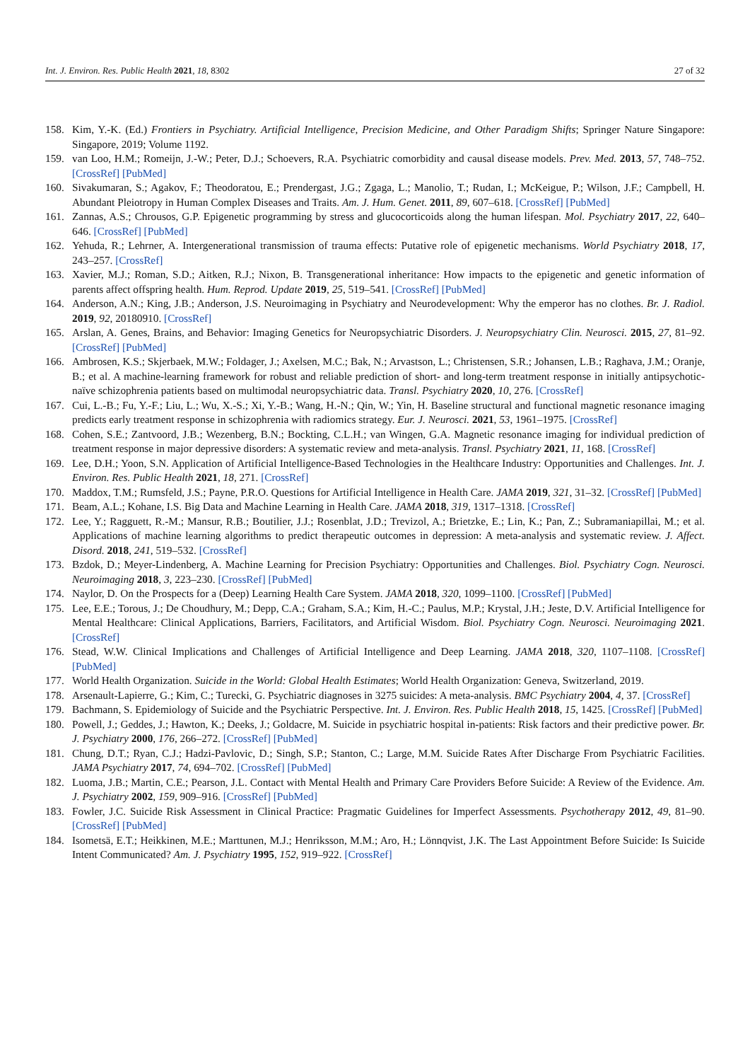Int. J. Environ. Res. Public Health 2021, 18, 8302 27 of 32
158. Kim, Y.-K. (Ed.) Frontiers in Psychiatry. Artificial Intelligence, Precision Medicine, and Other Paradigm Shifts; Springer Nature Singapore: Singapore, 2019; Volume 1192.
159. van Loo, H.M.; Romeijn, J.-W.; Peter, D.J.; Schoevers, R.A. Psychiatric comorbidity and causal disease models. Prev. Med. 2013, 57, 748–752. [CrossRef] [PubMed]
160. Sivakumaran, S.; Agakov, F.; Theodoratou, E.; Prendergast, J.G.; Zgaga, L.; Manolio, T.; Rudan, I.; McKeigue, P.; Wilson, J.F.; Campbell, H. Abundant Pleiotropy in Human Complex Diseases and Traits. Am. J. Hum. Genet. 2011, 89, 607–618. [CrossRef] [PubMed]
161. Zannas, A.S.; Chrousos, G.P. Epigenetic programming by stress and glucocorticoids along the human lifespan. Mol. Psychiatry 2017, 22, 640–646. [CrossRef] [PubMed]
162. Yehuda, R.; Lehrner, A. Intergenerational transmission of trauma effects: Putative role of epigenetic mechanisms. World Psychiatry 2018, 17, 243–257. [CrossRef]
163. Xavier, M.J.; Roman, S.D.; Aitken, R.J.; Nixon, B. Transgenerational inheritance: How impacts to the epigenetic and genetic information of parents affect offspring health. Hum. Reprod. Update 2019, 25, 519–541. [CrossRef] [PubMed]
164. Anderson, A.N.; King, J.B.; Anderson, J.S. Neuroimaging in Psychiatry and Neurodevelopment: Why the emperor has no clothes. Br. J. Radiol. 2019, 92, 20180910. [CrossRef]
165. Arslan, A. Genes, Brains, and Behavior: Imaging Genetics for Neuropsychiatric Disorders. J. Neuropsychiatry Clin. Neurosci. 2015, 27, 81–92. [CrossRef] [PubMed]
166. Ambrosen, K.S.; Skjerbaek, M.W.; Foldager, J.; Axelsen, M.C.; Bak, N.; Arvastson, L.; Christensen, S.R.; Johansen, L.B.; Raghava, J.M.; Oranje, B.; et al. A machine-learning framework for robust and reliable prediction of short- and long-term treatment response in initially antipsychotic-naïve schizophrenia patients based on multimodal neuropsychiatric data. Transl. Psychiatry 2020, 10, 276. [CrossRef]
167. Cui, L.-B.; Fu, Y.-F.; Liu, L.; Wu, X.-S.; Xi, Y.-B.; Wang, H.-N.; Qin, W.; Yin, H. Baseline structural and functional magnetic resonance imaging predicts early treatment response in schizophrenia with radiomics strategy. Eur. J. Neurosci. 2021, 53, 1961–1975. [CrossRef]
168. Cohen, S.E.; Zantvoord, J.B.; Wezenberg, B.N.; Bockting, C.L.H.; van Wingen, G.A. Magnetic resonance imaging for individual prediction of treatment response in major depressive disorders: A systematic review and meta-analysis. Transl. Psychiatry 2021, 11, 168. [CrossRef]
169. Lee, D.H.; Yoon, S.N. Application of Artificial Intelligence-Based Technologies in the Healthcare Industry: Opportunities and Challenges. Int. J. Environ. Res. Public Health 2021, 18, 271. [CrossRef]
170. Maddox, T.M.; Rumsfeld, J.S.; Payne, P.R.O. Questions for Artificial Intelligence in Health Care. JAMA 2019, 321, 31–32. [CrossRef] [PubMed]
171. Beam, A.L.; Kohane, I.S. Big Data and Machine Learning in Health Care. JAMA 2018, 319, 1317–1318. [CrossRef]
172. Lee, Y.; Ragguett, R.-M.; Mansur, R.B.; Boutilier, J.J.; Rosenblat, J.D.; Trevizol, A.; Brietzke, E.; Lin, K.; Pan, Z.; Subramaniapillai, M.; et al. Applications of machine learning algorithms to predict therapeutic outcomes in depression: A meta-analysis and systematic review. J. Affect. Disord. 2018, 241, 519–532. [CrossRef]
173. Bzdok, D.; Meyer-Lindenberg, A. Machine Learning for Precision Psychiatry: Opportunities and Challenges. Biol. Psychiatry Cogn. Neurosci. Neuroimaging 2018, 3, 223–230. [CrossRef] [PubMed]
174. Naylor, D. On the Prospects for a (Deep) Learning Health Care System. JAMA 2018, 320, 1099–1100. [CrossRef] [PubMed]
175. Lee, E.E.; Torous, J.; De Choudhury, M.; Depp, C.A.; Graham, S.A.; Kim, H.-C.; Paulus, M.P.; Krystal, J.H.; Jeste, D.V. Artificial Intelligence for Mental Healthcare: Clinical Applications, Barriers, Facilitators, and Artificial Wisdom. Biol. Psychiatry Cogn. Neurosci. Neuroimaging 2021. [CrossRef]
176. Stead, W.W. Clinical Implications and Challenges of Artificial Intelligence and Deep Learning. JAMA 2018, 320, 1107–1108. [CrossRef] [PubMed]
177. World Health Organization. Suicide in the World: Global Health Estimates; World Health Organization: Geneva, Switzerland, 2019.
178. Arsenault-Lapierre, G.; Kim, C.; Turecki, G. Psychiatric diagnoses in 3275 suicides: A meta-analysis. BMC Psychiatry 2004, 4, 37. [CrossRef]
179. Bachmann, S. Epidemiology of Suicide and the Psychiatric Perspective. Int. J. Environ. Res. Public Health 2018, 15, 1425. [CrossRef] [PubMed]
180. Powell, J.; Geddes, J.; Hawton, K.; Deeks, J.; Goldacre, M. Suicide in psychiatric hospital in-patients: Risk factors and their predictive power. Br. J. Psychiatry 2000, 176, 266–272. [CrossRef] [PubMed]
181. Chung, D.T.; Ryan, C.J.; Hadzi-Pavlovic, D.; Singh, S.P.; Stanton, C.; Large, M.M. Suicide Rates After Discharge From Psychiatric Facilities. JAMA Psychiatry 2017, 74, 694–702. [CrossRef] [PubMed]
182. Luoma, J.B.; Martin, C.E.; Pearson, J.L. Contact with Mental Health and Primary Care Providers Before Suicide: A Review of the Evidence. Am. J. Psychiatry 2002, 159, 909–916. [CrossRef] [PubMed]
183. Fowler, J.C. Suicide Risk Assessment in Clinical Practice: Pragmatic Guidelines for Imperfect Assessments. Psychotherapy 2012, 49, 81–90. [CrossRef] [PubMed]
184. Isometsä, E.T.; Heikkinen, M.E.; Marttunen, M.J.; Henriksson, M.M.; Aro, H.; Lönnqvist, J.K. The Last Appointment Before Suicide: Is Suicide Intent Communicated? Am. J. Psychiatry 1995, 152, 919–922. [CrossRef]